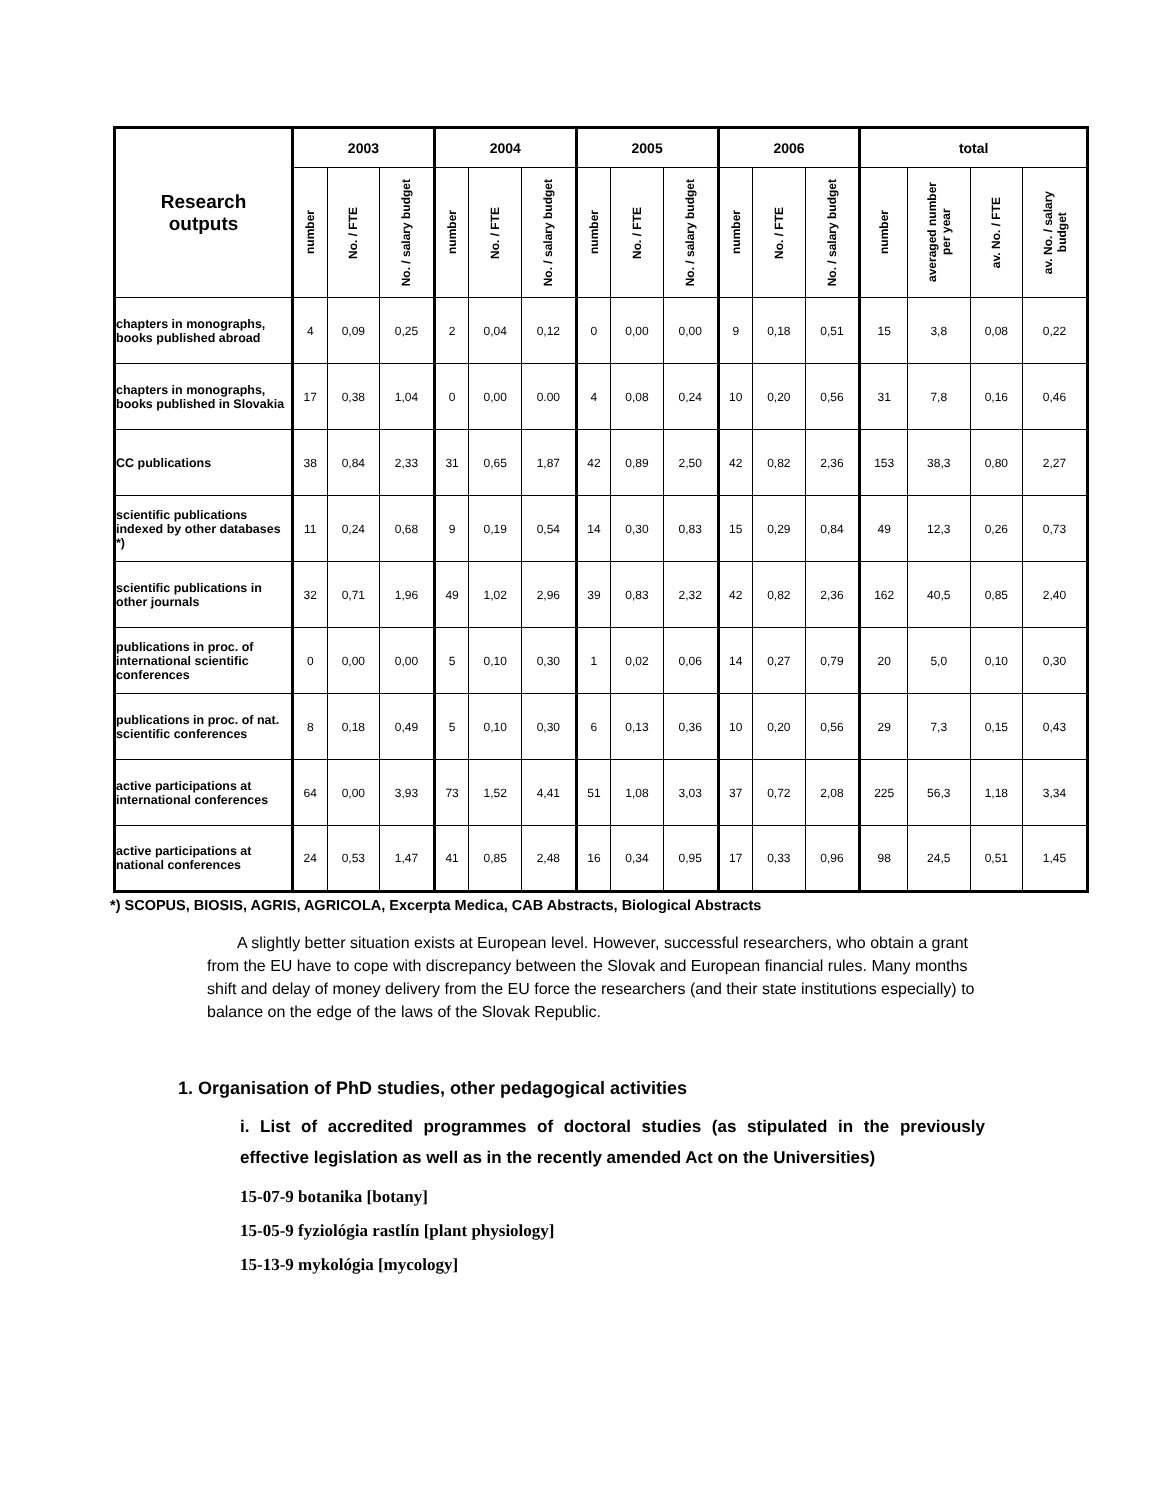| Research outputs | 2003 | | | 2004 | | | 2005 | | | 2006 | | | total | | | |
| --- | --- | --- | --- | --- | --- | --- | --- | --- | --- | --- | --- | --- | --- | --- | --- | --- |
| | number | No. / FTE | No. / salary budget | number | No. / FTE | No. / salary budget | number | No. / FTE | No. / salary budget | number | No. / FTE | No. / salary budget | number | averaged number per year | av. No. / FTE | av. No. / salary budget |
| chapters in monographs, books published abroad | 4 | 0,09 | 0,25 | 2 | 0,04 | 0,12 | 0 | 0,00 | 0,00 | 9 | 0,18 | 0,51 | 15 | 3,8 | 0,08 | 0,22 |
| chapters in monographs, books published in Slovakia | 17 | 0,38 | 1,04 | 0 | 0,00 | 0.00 | 4 | 0,08 | 0,24 | 10 | 0,20 | 0,56 | 31 | 7,8 | 0,16 | 0,46 |
| CC publications | 38 | 0,84 | 2,33 | 31 | 0,65 | 1,87 | 42 | 0,89 | 2,50 | 42 | 0,82 | 2,36 | 153 | 38,3 | 0,80 | 2,27 |
| scientific publications indexed by other databases *) | 11 | 0,24 | 0,68 | 9 | 0,19 | 0,54 | 14 | 0,30 | 0,83 | 15 | 0,29 | 0,84 | 49 | 12,3 | 0,26 | 0,73 |
| scientific publications in other journals | 32 | 0,71 | 1,96 | 49 | 1,02 | 2,96 | 39 | 0,83 | 2,32 | 42 | 0,82 | 2,36 | 162 | 40,5 | 0,85 | 2,40 |
| publications in proc. of international scientific conferences | 0 | 0,00 | 0,00 | 5 | 0,10 | 0,30 | 1 | 0,02 | 0,06 | 14 | 0,27 | 0,79 | 20 | 5,0 | 0,10 | 0,30 |
| publications in proc. of nat. scientific conferences | 8 | 0,18 | 0,49 | 5 | 0,10 | 0,30 | 6 | 0,13 | 0,36 | 10 | 0,20 | 0,56 | 29 | 7,3 | 0,15 | 0,43 |
| active participations at international conferences | 64 | 0,00 | 3,93 | 73 | 1,52 | 4,41 | 51 | 1,08 | 3,03 | 37 | 0,72 | 2,08 | 225 | 56,3 | 1,18 | 3,34 |
| active participations at national conferences | 24 | 0,53 | 1,47 | 41 | 0,85 | 2,48 | 16 | 0,34 | 0,95 | 17 | 0,33 | 0,96 | 98 | 24,5 | 0,51 | 1,45 |
*) SCOPUS, BIOSIS, AGRIS, AGRICOLA, Excerpta Medica, CAB Abstracts, Biological Abstracts
A slightly better situation exists at European level. However, successful researchers, who obtain a grant from the EU have to cope with discrepancy between the Slovak and European financial rules. Many months shift and delay of money delivery from the EU force the researchers (and their state institutions especially) to balance on the edge of the laws of the Slovak Republic.
1. Organisation of PhD studies, other pedagogical activities
i. List of accredited programmes of doctoral studies (as stipulated in the previously effective legislation as well as in the recently amended Act on the Universities)
15-07-9 botanika [botany]
15-05-9 fyziológia rastlín [plant physiology]
15-13-9 mykológia [mycology]